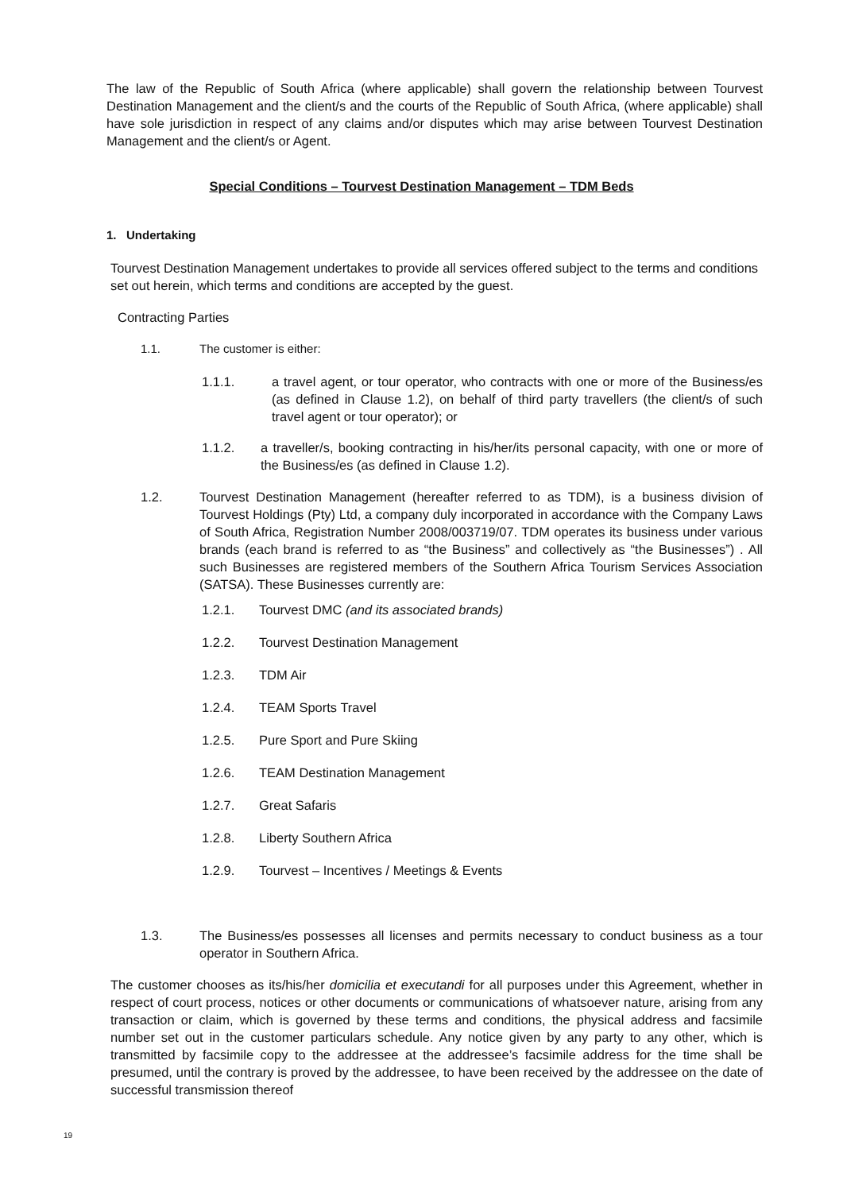The law of the Republic of South Africa (where applicable) shall govern the relationship between Tourvest Destination Management and the client/s and the courts of the Republic of South Africa, (where applicable) shall have sole jurisdiction in respect of any claims and/or disputes which may arise between Tourvest Destination Management and the client/s or Agent.
Special Conditions – Tourvest Destination Management – TDM Beds
1. Undertaking
Tourvest Destination Management undertakes to provide all services offered subject to the terms and conditions set out herein, which terms and conditions are accepted by the guest.
Contracting Parties
1.1. The customer is either:
1.1.1. a travel agent, or tour operator, who contracts with one or more of the Business/es (as defined in Clause 1.2), on behalf of third party travellers (the client/s of such travel agent or tour operator); or
1.1.2. a traveller/s, booking contracting in his/her/its personal capacity, with one or more of the Business/es (as defined in Clause 1.2).
1.2. Tourvest Destination Management (hereafter referred to as TDM), is a business division of Tourvest Holdings (Pty) Ltd, a company duly incorporated in accordance with the Company Laws of South Africa, Registration Number 2008/003719/07. TDM operates its business under various brands (each brand is referred to as “the Business” and collectively as “the Businesses”) . All such Businesses are registered members of the Southern Africa Tourism Services Association (SATSA). These Businesses currently are:
1.2.1. Tourvest DMC (and its associated brands)
1.2.2. Tourvest Destination Management
1.2.3. TDM Air
1.2.4. TEAM Sports Travel
1.2.5. Pure Sport and Pure Skiing
1.2.6. TEAM Destination Management
1.2.7. Great Safaris
1.2.8. Liberty Southern Africa
1.2.9. Tourvest – Incentives / Meetings & Events
1.3. The Business/es possesses all licenses and permits necessary to conduct business as a tour operator in Southern Africa.
The customer chooses as its/his/her domicilia et executandi for all purposes under this Agreement, whether in respect of court process, notices or other documents or communications of whatsoever nature, arising from any transaction or claim, which is governed by these terms and conditions, the physical address and facsimile number set out in the customer particulars schedule. Any notice given by any party to any other, which is transmitted by facsimile copy to the addressee at the addressee’s facsimile address for the time shall be presumed, until the contrary is proved by the addressee, to have been received by the addressee on the date of successful transmission thereof
19